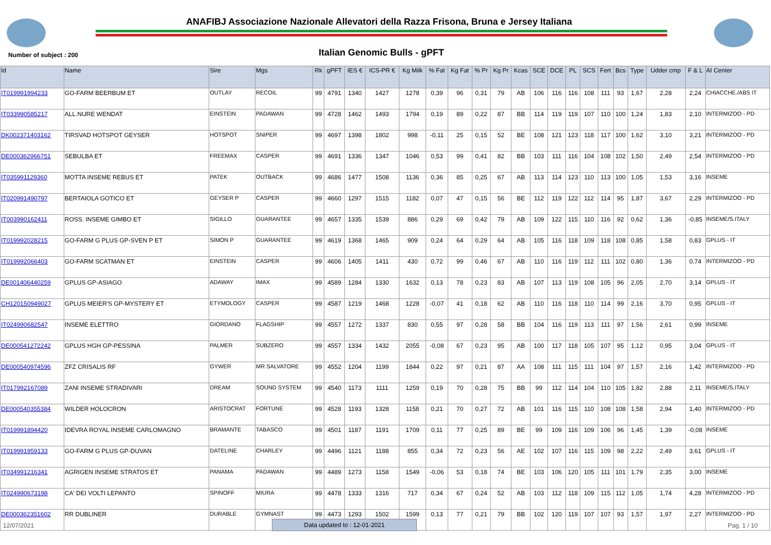ANAFIBJ Associazione Nazionale Allevatori della Razza Frisona, Bruna e Jersey Italiana
Number of subject : 200 Italian Genomic Bulls - gPFT
| Id | Name | Sire | Mgs | Rk | gPFT | IES € | ICS-PR € | Kg Milk | % Fat | Kg Fat | % Pr | Kg Pr | Kcas | SCE | DCE | PL | SCS | Fert | Bcs | Type | Udder cmp | F & L | AI Center |
| --- | --- | --- | --- | --- | --- | --- | --- | --- | --- | --- | --- | --- | --- | --- | --- | --- | --- | --- | --- | --- | --- | --- | --- |
| IT019991994233 | GO-FARM BEERBUM ET | OUTLAY | RECOIL | 99 | 4791 | 1340 | 1427 | 1278 | 0,39 | 96 | 0,31 | 79 | AB | 106 | 116 | 116 | 108 | 111 | 93 | 1,67 | 2,28 | 2,24 | CHIACCHE./ABS IT |
| IT033990585217 | ALL.NURE WENDAT | EINSTEIN | PADAWAN | 99 | 4728 | 1462 | 1493 | 1794 | 0,19 | 89 | 0,22 | 87 | BB | 114 | 119 | 119 | 107 | 110 | 100 | 1,24 | 1,83 | 2,10 | INTERMIZOO - PD |
| DK002371403162 | TIRSVAD HOTSPOT GEYSER | HOTSPOT | SNIPER | 99 | 4697 | 1398 | 1802 | 998 | -0,11 | 25 | 0,15 | 52 | BE | 108 | 121 | 123 | 118 | 117 | 100 | 1,62 | 3,10 | 3,21 | INTERMIZOO - PD |
| DE000362966751 | SEBULBA ET | FREEMAX | CASPER | 99 | 4691 | 1336 | 1347 | 1046 | 0,53 | 99 | 0,41 | 82 | BB | 103 | 111 | 116 | 104 | 108 | 102 | 1,50 | 2,49 | 2,54 | INTERMIZOO - PD |
| IT035991129360 | MOTTA INSEME REBUS ET | PATEK | OUTBACK | 99 | 4686 | 1477 | 1508 | 1136 | 0,36 | 85 | 0,25 | 67 | AB | 113 | 114 | 123 | 110 | 113 | 100 | 1,05 | 1,53 | 3,16 | INSEME |
| IT020991490797 | BERTAIOLA GOTICO ET | GEYSER P | CASPER | 99 | 4660 | 1297 | 1515 | 1182 | 0,07 | 47 | 0,15 | 56 | BE | 112 | 119 | 122 | 112 | 114 | 95 | 1,87 | 3,67 | 2,29 | INTERMIZOO - PD |
| IT003990162411 | ROSS. INSEME GIMBO ET | SIGILLO | GUARANTEE | 99 | 4657 | 1335 | 1539 | 886 | 0,29 | 69 | 0,42 | 79 | AB | 109 | 122 | 115 | 110 | 116 | 92 | 0,62 | 1,36 | -0,85 | INSEME/S.ITALY |
| IT019992028215 | GO-FARM G PLUS GP-SVEN P ET | SIMON P | GUARANTEE | 99 | 4619 | 1368 | 1465 | 909 | 0,24 | 64 | 0,29 | 64 | AB | 105 | 116 | 118 | 109 | 118 | 108 | 0,85 | 1,58 | 0,83 | GPLUS - IT |
| IT019992066403 | GO-FARM SCATMAN ET | EINSTEIN | CASPER | 99 | 4606 | 1405 | 1411 | 430 | 0,72 | 99 | 0,46 | 67 | AB | 110 | 116 | 119 | 112 | 111 | 102 | 0,80 | 1,36 | 0,74 | INTERMIZOO - PD |
| DE001406440259 | GPLUS GP-ASIAGO | ADAWAY | IMAX | 99 | 4589 | 1284 | 1330 | 1632 | 0,13 | 78 | 0,23 | 83 | AB | 107 | 113 | 119 | 108 | 105 | 96 | 2,05 | 2,70 | 3,14 | GPLUS - IT |
| CH120150949027 | GPLUS MEIER'S GP-MYSTERY ET | ETYMOLOGY | CASPER | 99 | 4587 | 1219 | 1468 | 1228 | -0,07 | 41 | 0,18 | 62 | AB | 110 | 116 | 118 | 110 | 114 | 99 | 2,16 | 3,70 | 0,95 | GPLUS - IT |
| IT024990682547 | INSEME ELETTRO | GIORDANO | FLAGSHIP | 99 | 4557 | 1272 | 1337 | 830 | 0,55 | 97 | 0,28 | 58 | BB | 104 | 116 | 119 | 113 | 111 | 97 | 1,56 | 2,61 | 0,99 | INSEME |
| DE000541272242 | GPLUS HGH GP-PESSINA | PALMER | SUBZERO | 99 | 4557 | 1334 | 1432 | 2055 | -0,08 | 67 | 0,23 | 95 | AB | 100 | 117 | 118 | 105 | 107 | 95 | 1,12 | 0,95 | 3,04 | GPLUS - IT |
| DE000540974596 | ZFZ CRISALIS RF | GYWER | MR SALVATORE | 99 | 4552 | 1204 | 1199 | 1844 | 0,22 | 97 | 0,21 | 87 | AA | 108 | 111 | 115 | 111 | 104 | 97 | 1,57 | 2,16 | 1,42 | INTERMIZOO - PD |
| IT017992167089 | ZANI INSEME STRADIVARI | DREAM | SOUND SYSTEM | 99 | 4540 | 1173 | 1111 | 1259 | 0,19 | 70 | 0,28 | 75 | BB | 99 | 112 | 114 | 104 | 110 | 105 | 1,82 | 2,88 | 2,11 | INSEME/S.ITALY |
| DE000540355384 | WILDER HOLOCRON | ARISTOCRAT | FORTUNE | 99 | 4528 | 1193 | 1328 | 1158 | 0,21 | 70 | 0,27 | 72 | AB | 101 | 116 | 115 | 110 | 108 | 108 | 1,58 | 2,94 | 1,40 | INTERMIZOO - PD |
| IT019991894420 | IDEVRA ROYAL INSEME CARLOMAGNO | BRAMANTE | TABASCO | 99 | 4501 | 1187 | 1191 | 1709 | 0,11 | 77 | 0,25 | 89 | BE | 99 | 109 | 116 | 109 | 106 | 96 | 1,45 | 1,39 | -0,08 | INSEME |
| IT019991959133 | GO-FARM G PLUS GP-DUVAN | DATELINE | CHARLEY | 99 | 4496 | 1121 | 1188 | 855 | 0,34 | 72 | 0,23 | 56 | AE | 102 | 107 | 116 | 115 | 109 | 98 | 2,22 | 2,49 | 3,61 | GPLUS - IT |
| IT034991216341 | AGRIGEN INSEME STRATOS ET | PANAMA | PADAWAN | 99 | 4489 | 1273 | 1158 | 1549 | -0,06 | 53 | 0,18 | 74 | BE | 103 | 106 | 120 | 105 | 111 | 101 | 1,79 | 2,35 | 3,00 | INSEME |
| IT024990673198 | CA' DEI VOLTI LEPANTO | SPINOFF | MIURA | 99 | 4478 | 1333 | 1316 | 717 | 0,34 | 67 | 0,24 | 52 | AB | 103 | 112 | 118 | 109 | 115 | 112 | 1,05 | 1,74 | 4,28 | INTERMIZOO - PD |
| DE000362351602 | RR DUBLINER | DURABLE | GYMNAST | 99 | 4473 | 1293 | 1502 | 1599 | 0,13 | 77 | 0,21 | 79 | BB | 102 | 120 | 119 | 107 | 107 | 93 | 1,57 | 1,97 | 2,27 | INTERMIZOO - PD |
12/07/2021 Data updated to : 12-01-2021 Pag. 1 / 10